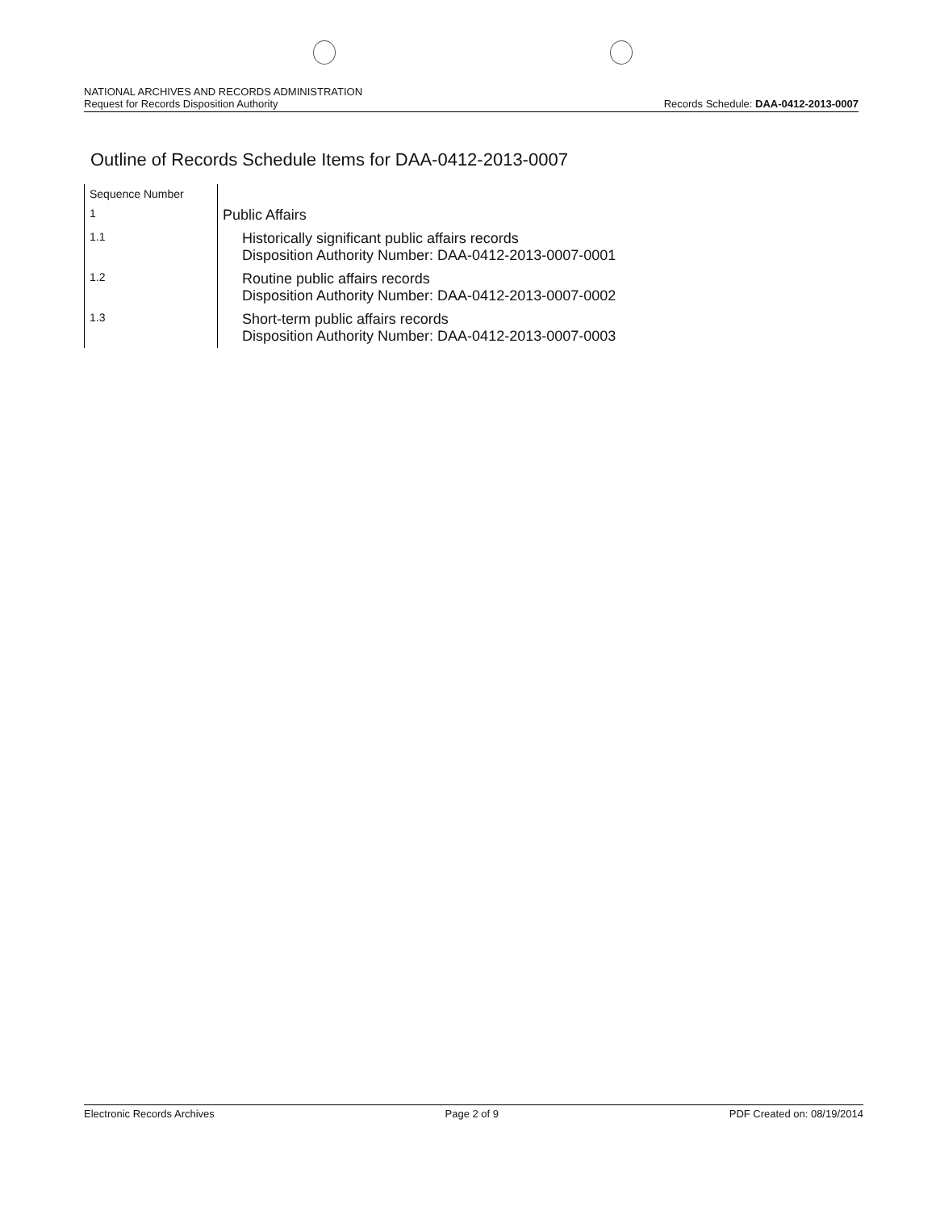NATIONAL ARCHIVES AND RECORDS ADMINISTRATION
Request for Records Disposition Authority
Records Schedule: DAA-0412-2013-0007
Outline of Records Schedule Items for DAA-0412-2013-0007
| Sequence Number | |
| 1 | Public Affairs |
| 1.1 | Historically significant public affairs records Disposition Authority Number: DAA-0412-2013-0007-0001 |
| 1.2 | Routine public affairs records Disposition Authority Number: DAA-0412-2013-0007-0002 |
| 1.3 | Short-term public affairs records Disposition Authority Number: DAA-0412-2013-0007-0003 |
Electronic Records Archives Page 2 of 9 PDF Created on: 08/19/2014